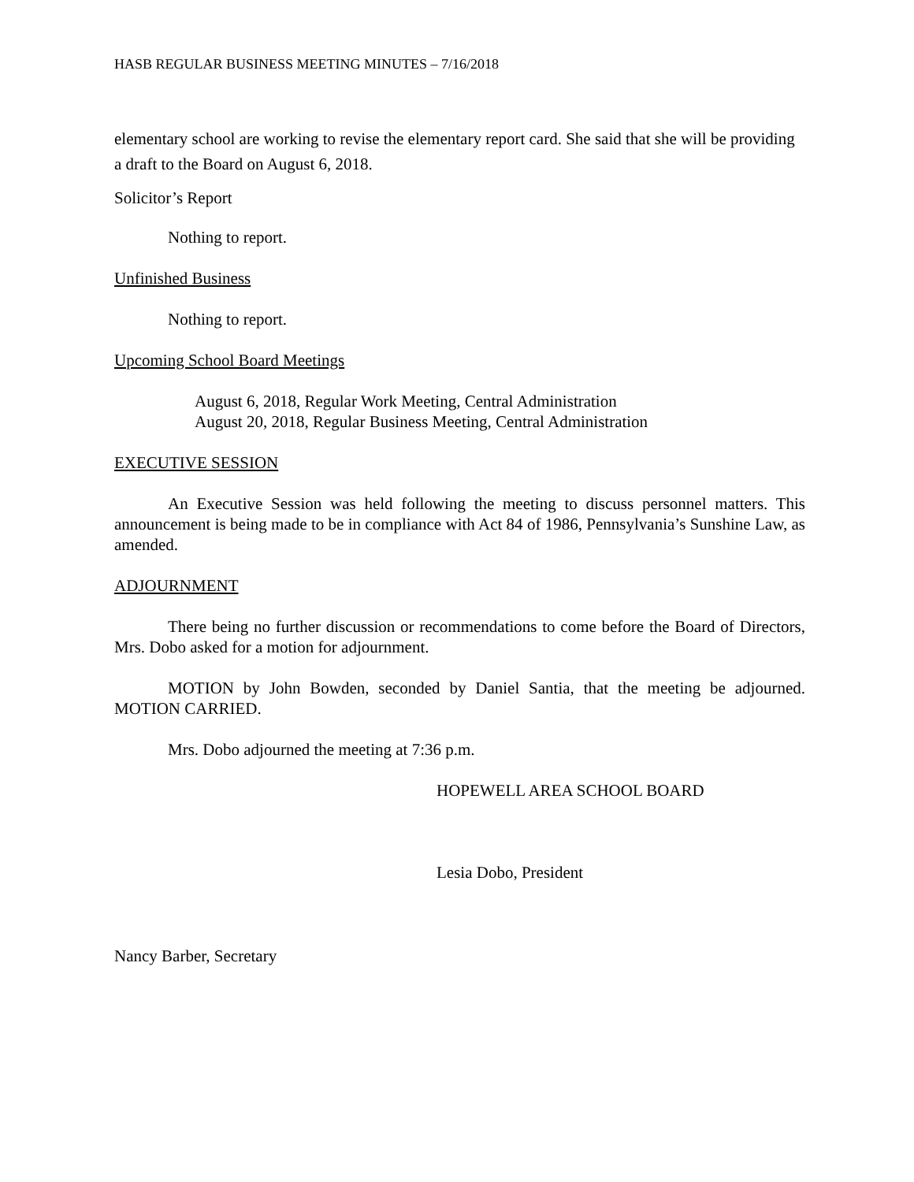HASB REGULAR BUSINESS MEETING MINUTES – 7/16/2018
elementary school are working to revise the elementary report card. She said that she will be providing a draft to the Board on August 6, 2018.
Solicitor’s Report
Nothing to report.
Unfinished Business
Nothing to report.
Upcoming School Board Meetings
August 6, 2018, Regular Work Meeting, Central Administration
August 20, 2018, Regular Business Meeting, Central Administration
EXECUTIVE SESSION
An Executive Session was held following the meeting to discuss personnel matters. This announcement is being made to be in compliance with Act 84 of 1986, Pennsylvania’s Sunshine Law, as amended.
ADJOURNMENT
There being no further discussion or recommendations to come before the Board of Directors, Mrs. Dobo asked for a motion for adjournment.
MOTION by John Bowden, seconded by Daniel Santia, that the meeting be adjourned. MOTION CARRIED.
Mrs. Dobo adjourned the meeting at 7:36 p.m.
HOPEWELL AREA SCHOOL BOARD
Lesia Dobo, President
Nancy Barber, Secretary